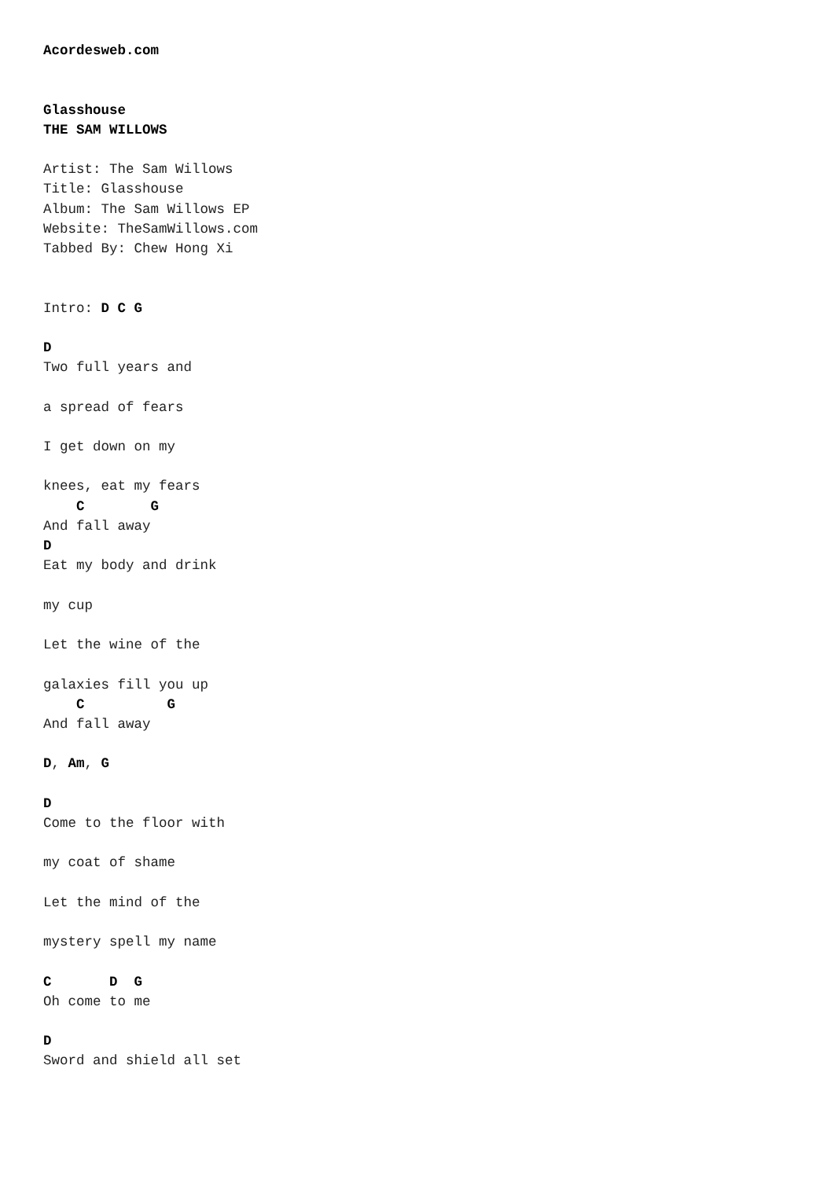Acordesweb.com


Glasshouse
THE SAM WILLOWS

Artist: The Sam Willows
Title: Glasshouse
Album: The Sam Willows EP
Website: TheSamWillows.com
Tabbed By: Chew Hong Xi


Intro: D C G

D
Two full years and

a spread of fears

I get down on my

knees, eat my fears
    C        G
And fall away
D
Eat my body and drink

my cup

Let the wine of the

galaxies fill you up
    C          G
And fall away

D, Am, G

D
Come to the floor with

my coat of shame

Let the mind of the

mystery spell my name

C       D  G
Oh come to me

D
Sword and shield all set